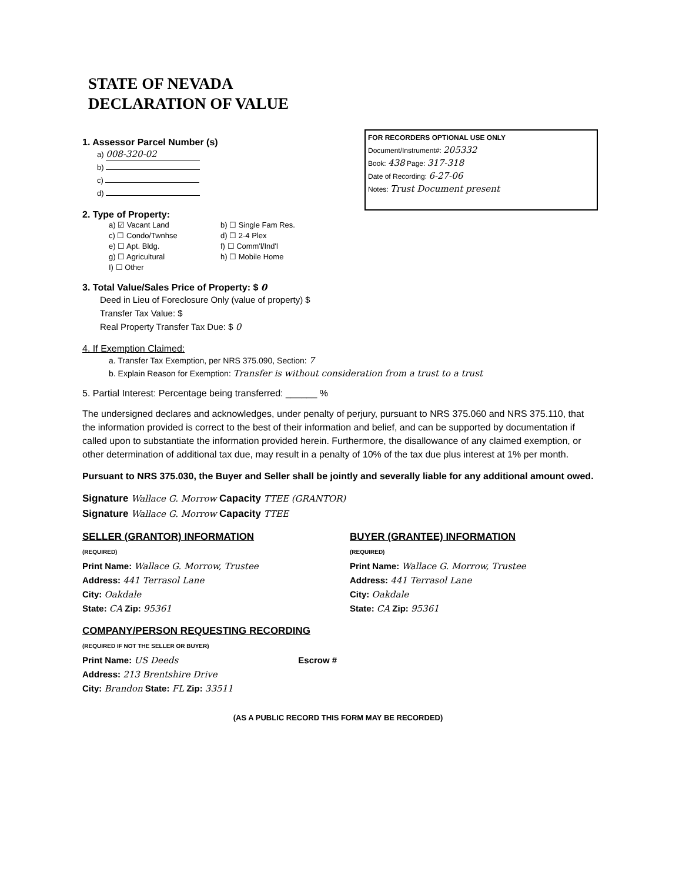STATE OF NEVADA
DECLARATION OF VALUE
FOR RECORDERS OPTIONAL USE ONLY
Document/Instrument#: 205332
Book: 438 Page: 317-318
Date of Recording: 6-27-06
Notes: Trust Document present
1. Assessor Parcel Number (s)
a) 008-320-02
b)
c)
d)
2. Type of Property:
a) ☑ Vacant Land b) ☐ Single Fam Res.
c) ☐ Condo/Twnhse d) ☐ 2-4 Plex
e) ☐ Apt. Bldg. f) ☐ Comm'l/Ind'l
g) ☐ Agricultural h) ☐ Mobile Home
I) ☐ Other
3. Total Value/Sales Price of Property: $ 0
Deed in Lieu of Foreclosure Only (value of property) $
Transfer Tax Value: $
Real Property Transfer Tax Due: $ 0
4. If Exemption Claimed:
a. Transfer Tax Exemption, per NRS 375.090, Section: 7
b. Explain Reason for Exemption: Transfer is without consideration from a trust to a trust
5. Partial Interest: Percentage being transferred: ______ %
The undersigned declares and acknowledges, under penalty of perjury, pursuant to NRS 375.060 and NRS 375.110, that the information provided is correct to the best of their information and belief, and can be supported by documentation if called upon to substantiate the information provided herein. Furthermore, the disallowance of any claimed exemption, or other determination of additional tax due, may result in a penalty of 10% of the tax due plus interest at 1% per month.
Pursuant to NRS 375.030, the Buyer and Seller shall be jointly and severally liable for any additional amount owed.
Signature Wallace G. Morrow Capacity TTEE (GRANTOR)
Signature Wallace G. Morrow Capacity TTEE
SELLER (GRANTOR) INFORMATION
(REQUIRED)
Print Name: Wallace G. Morrow, Trustee
Address: 441 Terrasol Lane
City: Oakdale
State: CA Zip: 95361
BUYER (GRANTEE) INFORMATION
(REQUIRED)
Print Name: Wallace G. Morrow, Trustee
Address: 441 Terrasol Lane
City: Oakdale
State: CA Zip: 95361
COMPANY/PERSON REQUESTING RECORDING
(REQUIRED IF NOT THE SELLER OR BUYER)
Print Name: US Deeds Escrow #
Address: 213 Brentshire Drive
City: Brandon State: FL Zip: 33511
(AS A PUBLIC RECORD THIS FORM MAY BE RECORDED)